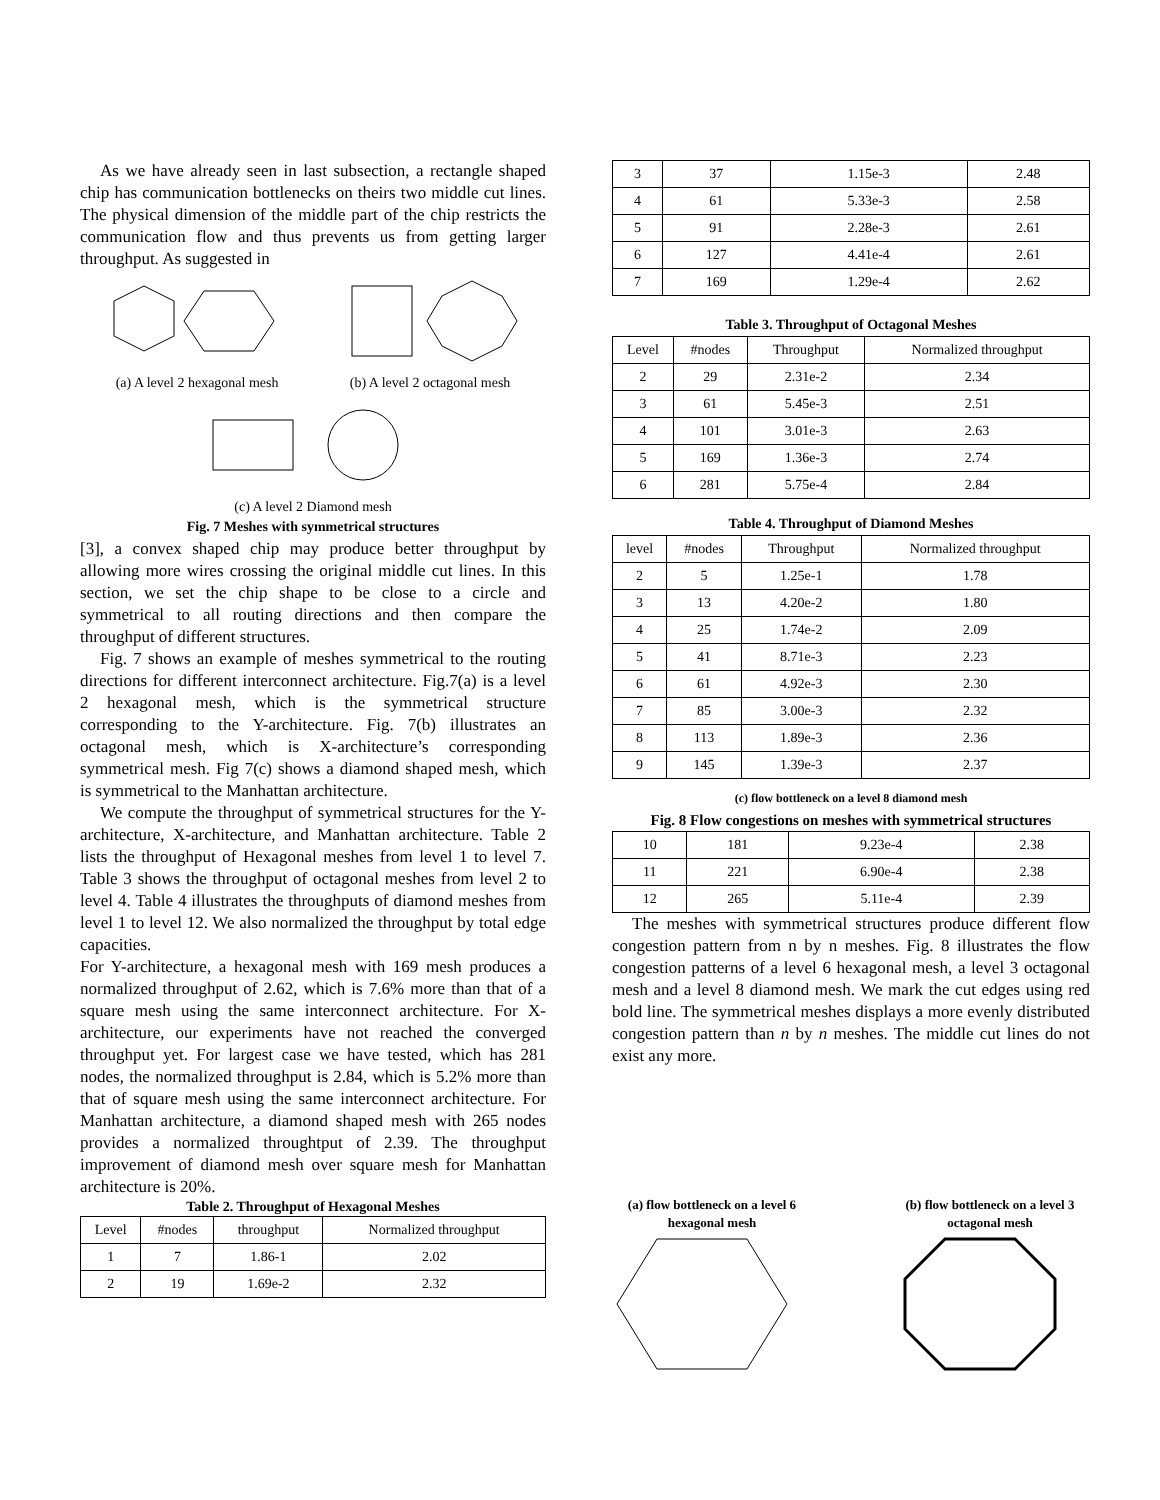As we have already seen in last subsection, a rectangle shaped chip has communication bottlenecks on theirs two middle cut lines. The physical dimension of the middle part of the chip restricts the communication flow and thus prevents us from getting larger throughput. As suggested in
(a) A level 2 hexagonal mesh (b) A level 2 octagonal mesh
(c) A level 2 Diamond mesh
Fig. 7 Meshes with symmetrical structures
[3], a convex shaped chip may produce better throughput by allowing more wires crossing the original middle cut lines. In this section, we set the chip shape to be close to a circle and symmetrical to all routing directions and then compare the throughput of different structures.
Fig. 7 shows an example of meshes symmetrical to the routing directions for different interconnect architecture. Fig.7(a) is a level 2 hexagonal mesh, which is the symmetrical structure corresponding to the Y-architecture. Fig. 7(b) illustrates an octagonal mesh, which is X-architecture’s corresponding symmetrical mesh. Fig 7(c) shows a diamond shaped mesh, which is symmetrical to the Manhattan architecture.
We compute the throughput of symmetrical structures for the Y-architecture, X-architecture, and Manhattan architecture. Table 2 lists the throughput of Hexagonal meshes from level 1 to level 7. Table 3 shows the throughput of octagonal meshes from level 2 to level 4. Table 4 illustrates the throughputs of diamond meshes from level 1 to level 12. We also normalized the throughput by total edge capacities.
For Y-architecture, a hexagonal mesh with 169 mesh produces a normalized throughput of 2.62, which is 7.6% more than that of a square mesh using the same interconnect architecture. For X-architecture, our experiments have not reached the converged throughput yet. For largest case we have tested, which has 281 nodes, the normalized throughput is 2.84, which is 5.2% more than that of square mesh using the same interconnect architecture. For Manhattan architecture, a diamond shaped mesh with 265 nodes provides a normalized throughtput of 2.39. The throughput improvement of diamond mesh over square mesh for Manhattan architecture is 20%.
Table 2. Throughput of Hexagonal Meshes
| Level | #nodes | throughput | Normalized throughput |
| --- | --- | --- | --- |
| 1 | 7 | 1.86-1 | 2.02 |
| 2 | 19 | 1.69e-2 | 2.32 |
| 3 | 37 | 1.15e-3 | 2.48 |
| 4 | 61 | 5.33e-3 | 2.58 |
| 5 | 91 | 2.28e-3 | 2.61 |
| 6 | 127 | 4.41e-4 | 2.61 |
| 7 | 169 | 1.29e-4 | 2.62 |
Table 3. Throughput of Octagonal Meshes
| Level | #nodes | Throughput | Normalized throughput |
| --- | --- | --- | --- |
| 2 | 29 | 2.31e-2 | 2.34 |
| 3 | 61 | 5.45e-3 | 2.51 |
| 4 | 101 | 3.01e-3 | 2.63 |
| 5 | 169 | 1.36e-3 | 2.74 |
| 6 | 281 | 5.75e-4 | 2.84 |
Table 4. Throughput of Diamond Meshes
| level | #nodes | Throughput | Normalized throughput |
| --- | --- | --- | --- |
| 2 | 5 | 1.25e-1 | 1.78 |
| 3 | 13 | 4.20e-2 | 1.80 |
| 4 | 25 | 1.74e-2 | 2.09 |
| 5 | 41 | 8.71e-3 | 2.23 |
| 6 | 61 | 4.92e-3 | 2.30 |
| 7 | 85 | 3.00e-3 | 2.32 |
| 8 | 113 | 1.89e-3 | 2.36 |
| 9 | 145 | 1.39e-3 | 2.37 |
(c) flow bottleneck on a level 8 diamond mesh
Fig. 8 Flow congestions on meshes with symmetrical structures
| 10 | 181 | 9.23e-4 | 2.38 |
| 11 | 221 | 6.90e-4 | 2.38 |
| 12 | 265 | 5.11e-4 | 2.39 |
The meshes with symmetrical structures produce different flow congestion pattern from n by n meshes. Fig. 8 illustrates the flow congestion patterns of a level 6 hexagonal mesh, a level 3 octagonal mesh and a level 8 diamond mesh. We mark the cut edges using red bold line. The symmetrical meshes displays a more evenly distributed congestion pattern than n by n meshes. The middle cut lines do not exist any more.
(a) flow bottleneck on a level 6 hexagonal mesh
(b) flow bottleneck on a level 3 octagonal mesh